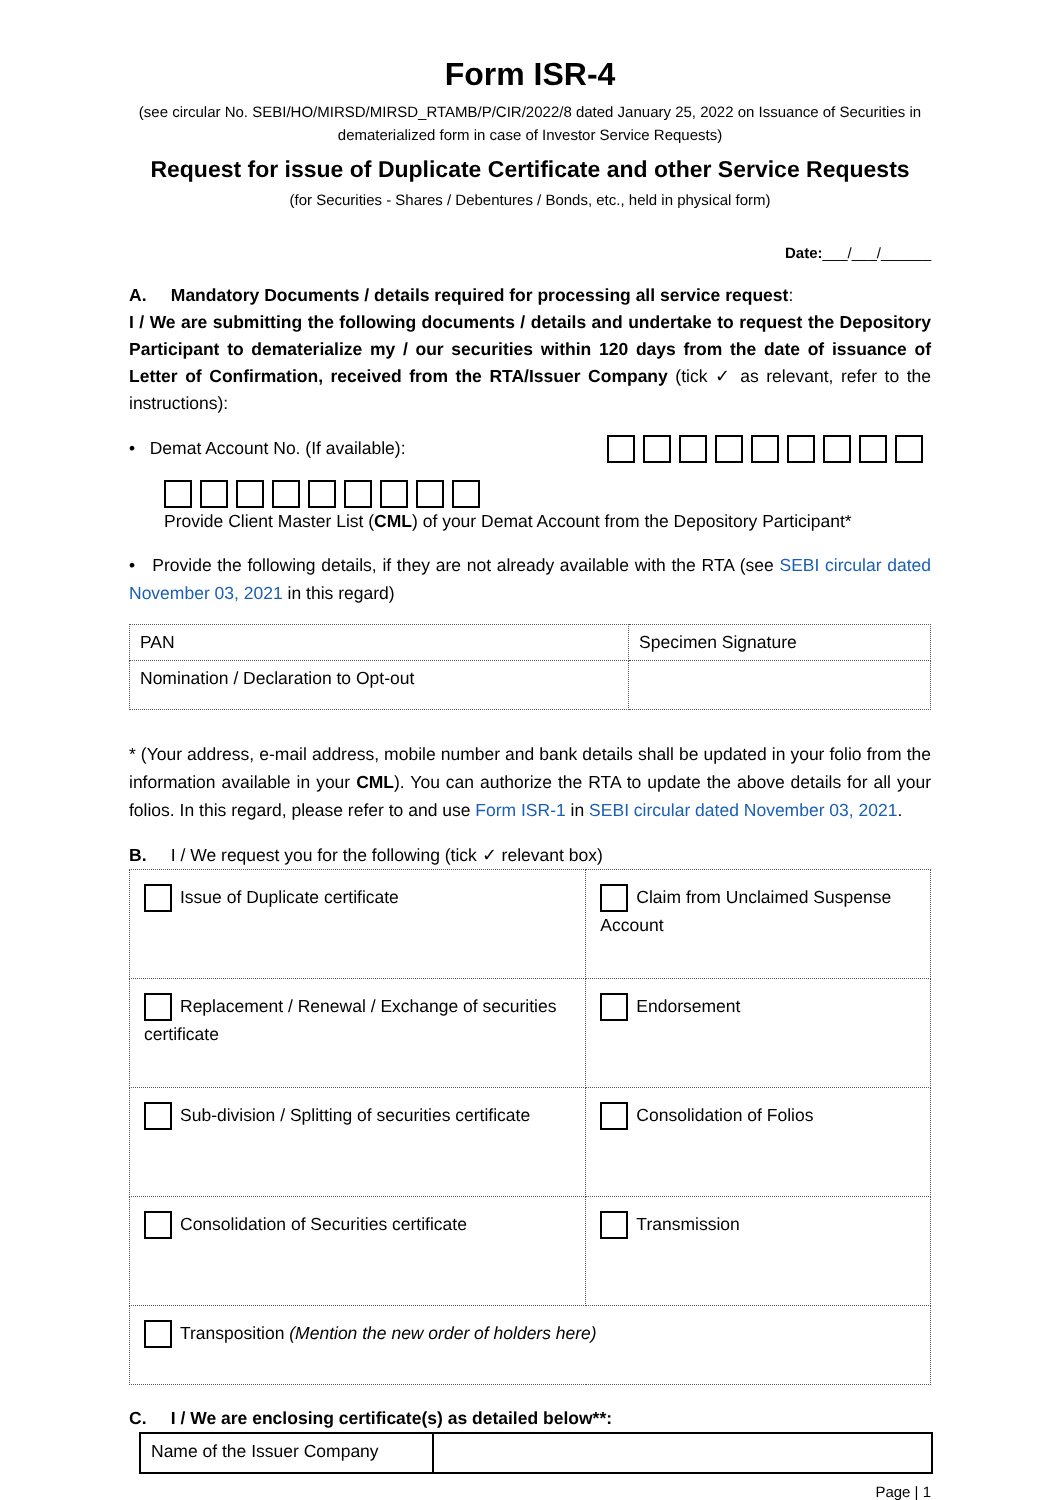Form ISR-4
(see circular No. SEBI/HO/MIRSD/MIRSD_RTAMB/P/CIR/2022/8 dated January 25, 2022 on Issuance of Securities in dematerialized form in case of Investor Service Requests)
Request for issue of Duplicate Certificate and other Service Requests
(for Securities - Shares / Debentures / Bonds, etc., held in physical form)
Date:___/___/______
A. Mandatory Documents / details required for processing all service request:
I / We are submitting the following documents / details and undertake to request the Depository Participant to dematerialize my / our securities within 120 days from the date of issuance of Letter of Confirmation, received from the RTA/Issuer Company (tick ✓ as relevant, refer to the instructions):
• Demat Account No. (If available):
Provide Client Master List (CML) of your Demat Account from the Depository Participant*
• Provide the following details, if they are not already available with the RTA (see SEBI circular dated November 03, 2021 in this regard)
| PAN | Specimen Signature |
| Nomination / Declaration to Opt-out | |
* (Your address, e-mail address, mobile number and bank details shall be updated in your folio from the information available in your CML). You can authorize the RTA to update the above details for all your folios. In this regard, please refer to and use Form ISR-1 in SEBI circular dated November 03, 2021.
B. I / We request you for the following (tick ✓ relevant box)
| Issue of Duplicate certificate | Claim from Unclaimed Suspense Account |
| Replacement / Renewal / Exchange of securities certificate | Endorsement |
| Sub-division / Splitting of securities certificate | Consolidation of Folios |
| Consolidation of Securities certificate | Transmission |
| Transposition (Mention the new order of holders here) | |
C. I / We are enclosing certificate(s) as detailed below**:
| Name of the Issuer Company | |
Page | 1